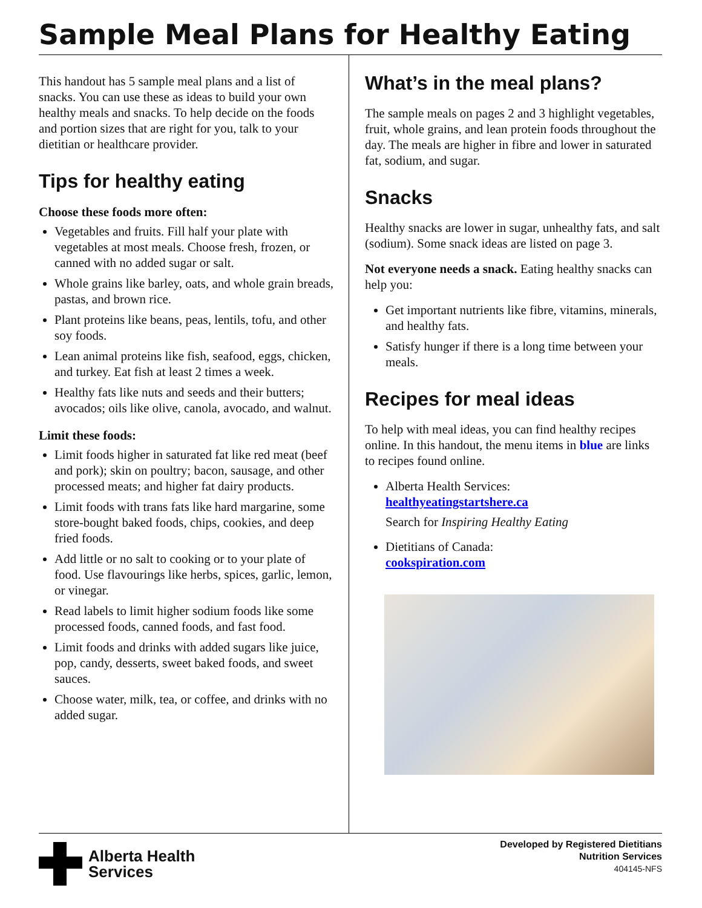Sample Meal Plans for Healthy Eating
This handout has 5 sample meal plans and a list of snacks. You can use these as ideas to build your own healthy meals and snacks. To help decide on the foods and portion sizes that are right for you, talk to your dietitian or healthcare provider.
Tips for healthy eating
Choose these foods more often:
Vegetables and fruits. Fill half your plate with vegetables at most meals. Choose fresh, frozen, or canned with no added sugar or salt.
Whole grains like barley, oats, and whole grain breads, pastas, and brown rice.
Plant proteins like beans, peas, lentils, tofu, and other soy foods.
Lean animal proteins like fish, seafood, eggs, chicken, and turkey. Eat fish at least 2 times a week.
Healthy fats like nuts and seeds and their butters; avocados; oils like olive, canola, avocado, and walnut.
Limit these foods:
Limit foods higher in saturated fat like red meat (beef and pork); skin on poultry; bacon, sausage, and other processed meats; and higher fat dairy products.
Limit foods with trans fats like hard margarine, some store-bought baked foods, chips, cookies, and deep fried foods.
Add little or no salt to cooking or to your plate of food. Use flavourings like herbs, spices, garlic, lemon, or vinegar.
Read labels to limit higher sodium foods like some processed foods, canned foods, and fast food.
Limit foods and drinks with added sugars like juice, pop, candy, desserts, sweet baked foods, and sweet sauces.
Choose water, milk, tea, or coffee, and drinks with no added sugar.
What’s in the meal plans?
The sample meals on pages 2 and 3 highlight vegetables, fruit, whole grains, and lean protein foods throughout the day. The meals are higher in fibre and lower in saturated fat, sodium, and sugar.
Snacks
Healthy snacks are lower in sugar, unhealthy fats, and salt (sodium). Some snack ideas are listed on page 3.
Not everyone needs a snack. Eating healthy snacks can help you:
Get important nutrients like fibre, vitamins, minerals, and healthy fats.
Satisfy hunger if there is a long time between your meals.
Recipes for meal ideas
To help with meal ideas, you can find healthy recipes online. In this handout, the menu items in blue are links to recipes found online.
Alberta Health Services:
healthyeatingstartshere.ca
Search for Inspiring Healthy Eating
Dietitians of Canada:
cookspiration.com
Alberta Health
Services
Developed by Registered Dietitians
Nutrition Services
404145-NFS